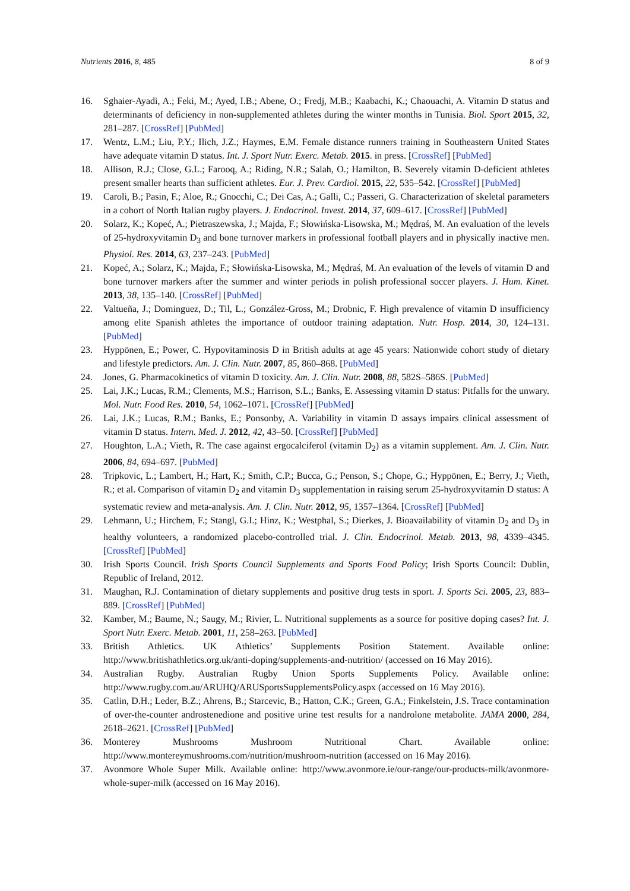Nutrients 2016, 8, 485 8 of 9
16. Sghaier-Ayadi, A.; Feki, M.; Ayed, I.B.; Abene, O.; Fredj, M.B.; Kaabachi, K.; Chaouachi, A. Vitamin D status and determinants of deficiency in non-supplemented athletes during the winter months in Tunisia. Biol. Sport 2015, 32, 281–287. [CrossRef] [PubMed]
17. Wentz, L.M.; Liu, P.Y.; Ilich, J.Z.; Haymes, E.M. Female distance runners training in Southeastern United States have adequate vitamin D status. Int. J. Sport Nutr. Exerc. Metab. 2015. in press. [CrossRef] [PubMed]
18. Allison, R.J.; Close, G.L.; Farooq, A.; Riding, N.R.; Salah, O.; Hamilton, B. Severely vitamin D-deficient athletes present smaller hearts than sufficient athletes. Eur. J. Prev. Cardiol. 2015, 22, 535–542. [CrossRef] [PubMed]
19. Caroli, B.; Pasin, F.; Aloe, R.; Gnocchi, C.; Dei Cas, A.; Galli, C.; Passeri, G. Characterization of skeletal parameters in a cohort of North Italian rugby players. J. Endocrinol. Invest. 2014, 37, 609–617. [CrossRef] [PubMed]
20. Solarz, K.; Kopeć, A.; Pietraszewska, J.; Majda, F.; Słowińska-Lisowska, M.; Mędraś, M. An evaluation of the levels of 25-hydroxyvitamin D<sub>3</sub> and bone turnover markers in professional football players and in physically inactive men. Physiol. Res. 2014, 63, 237–243. [PubMed]
21. Kopeć, A.; Solarz, K.; Majda, F.; Słowińska-Lisowska, M.; Mędraś, M. An evaluation of the levels of vitamin D and bone turnover markers after the summer and winter periods in polish professional soccer players. J. Hum. Kinet. 2013, 38, 135–140. [CrossRef] [PubMed]
22. Valtueña, J.; Dominguez, D.; Til, L.; González-Gross, M.; Drobnic, F. High prevalence of vitamin D insufficiency among elite Spanish athletes the importance of outdoor training adaptation. Nutr. Hosp. 2014, 30, 124–131. [PubMed]
23. Hyppönen, E.; Power, C. Hypovitaminosis D in British adults at age 45 years: Nationwide cohort study of dietary and lifestyle predictors. Am. J. Clin. Nutr. 2007, 85, 860–868. [PubMed]
24. Jones, G. Pharmacokinetics of vitamin D toxicity. Am. J. Clin. Nutr. 2008, 88, 582S–586S. [PubMed]
25. Lai, J.K.; Lucas, R.M.; Clements, M.S.; Harrison, S.L.; Banks, E. Assessing vitamin D status: Pitfalls for the unwary. Mol. Nutr. Food Res. 2010, 54, 1062–1071. [CrossRef] [PubMed]
26. Lai, J.K.; Lucas, R.M.; Banks, E.; Ponsonby, A. Variability in vitamin D assays impairs clinical assessment of vitamin D status. Intern. Med. J. 2012, 42, 43–50. [CrossRef] [PubMed]
27. Houghton, L.A.; Vieth, R. The case against ergocalciferol (vitamin D<sub>2</sub>) as a vitamin supplement. Am. J. Clin. Nutr. 2006, 84, 694–697. [PubMed]
28. Tripkovic, L.; Lambert, H.; Hart, K.; Smith, C.P.; Bucca, G.; Penson, S.; Chope, G.; Hyppönen, E.; Berry, J.; Vieth, R.; et al. Comparison of vitamin D<sub>2</sub> and vitamin D<sub>3</sub> supplementation in raising serum 25-hydroxyvitamin D status: A systematic review and meta-analysis. Am. J. Clin. Nutr. 2012, 95, 1357–1364. [CrossRef] [PubMed]
29. Lehmann, U.; Hirchem, F.; Stangl, G.I.; Hinz, K.; Westphal, S.; Dierkes, J. Bioavailability of vitamin D<sub>2</sub> and D<sub>3</sub> in healthy volunteers, a randomized placebo-controlled trial. J. Clin. Endocrinol. Metab. 2013, 98, 4339–4345. [CrossRef] [PubMed]
30. Irish Sports Council. Irish Sports Council Supplements and Sports Food Policy; Irish Sports Council: Dublin, Republic of Ireland, 2012.
31. Maughan, R.J. Contamination of dietary supplements and positive drug tests in sport. J. Sports Sci. 2005, 23, 883–889. [CrossRef] [PubMed]
32. Kamber, M.; Baume, N.; Saugy, M.; Rivier, L. Nutritional supplements as a source for positive doping cases? Int. J. Sport Nutr. Exerc. Metab. 2001, 11, 258–263. [PubMed]
33. British Athletics. UK Athletics’ Supplements Position Statement. Available online: http://www.britishathletics.org.uk/anti-doping/supplements-and-nutrition/ (accessed on 16 May 2016).
34. Australian Rugby. Australian Rugby Union Sports Supplements Policy. Available online: http://www.rugby.com.au/ARUHQ/ARUSportsSupplementsPolicy.aspx (accessed on 16 May 2016).
35. Catlin, D.H.; Leder, B.Z.; Ahrens, B.; Starcevic, B.; Hatton, C.K.; Green, G.A.; Finkelstein, J.S. Trace contamination of over-the-counter androstenedione and positive urine test results for a nandrolone metabolite. JAMA 2000, 284, 2618–2621. [CrossRef] [PubMed]
36. Monterey Mushrooms Mushroom Nutritional Chart. Available online: http://www.montereymushrooms.com/nutrition/mushroom-nutrition (accessed on 16 May 2016).
37. Avonmore Whole Super Milk. Available online: http://www.avonmore.ie/our-range/our-products-milk/avonmore-whole-super-milk (accessed on 16 May 2016).